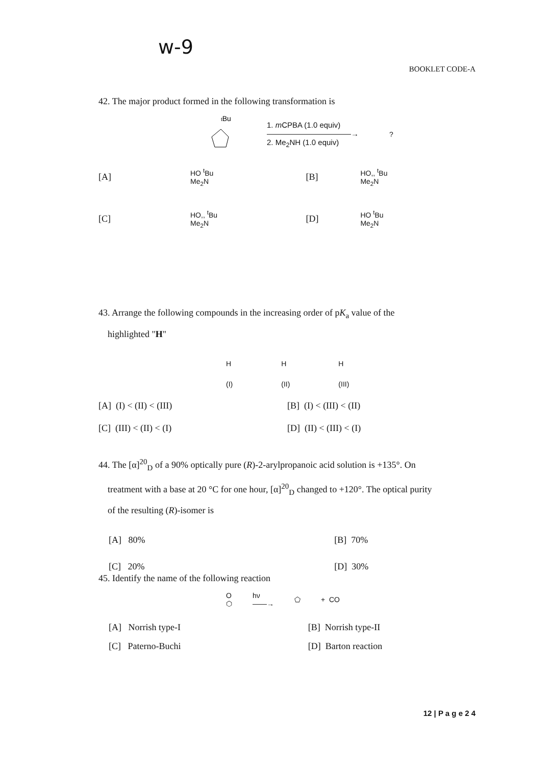w-9
BOOKLET CODE-A
42. The major product formed in the following transformation is
tBu
1. m CPBA (1.0 equiv)
———————————→
2. Me<sub>2</sub>NH (1.0 equiv)
?
| [A] | HO <sup>t</sup>Bu Me<sub>2</sub>N | [B] | HO,, <sup>t</sup>Bu Me<sub>2</sub>N |
| [C] | HO,, <sup>t</sup>Bu Me<sub>2</sub>N | [D] | HO <sup>t</sup>Bu Me<sub>2</sub>N |
43. Arrange the following compounds in the increasing order of pK<sub>a</sub> value of the
highlighted "H"
H
(I) H
(II) H
(III)
| [A] (I) < (II) < (III) | [B] (I) < (III) < (II) |
| [C] (III) < (II) < (I) | [D] (II) < (III) < (I) |
44. The [α]<sup>20</sup><sub>D</sub> of a 90% optically pure (R)-2-arylpropanoic acid solution is +135°. On
treatment with a base at 20 °C for one hour, [α]<sup>20</sup><sub>D</sub> changed to +120°. The optical purity
of the resulting (R)-isomer is
| [A] 80% | [B] 70% |
| [C] 20% | [D] 30% |
45. Identify the name of the following reaction
O
⬡ hν
——→ ⬠ + CO
| [A] Norrish type-I | [B] Norrish type-II |
| [C] Paterno-Buchi | [D] Barton reaction |
12 | P a g e 2 4